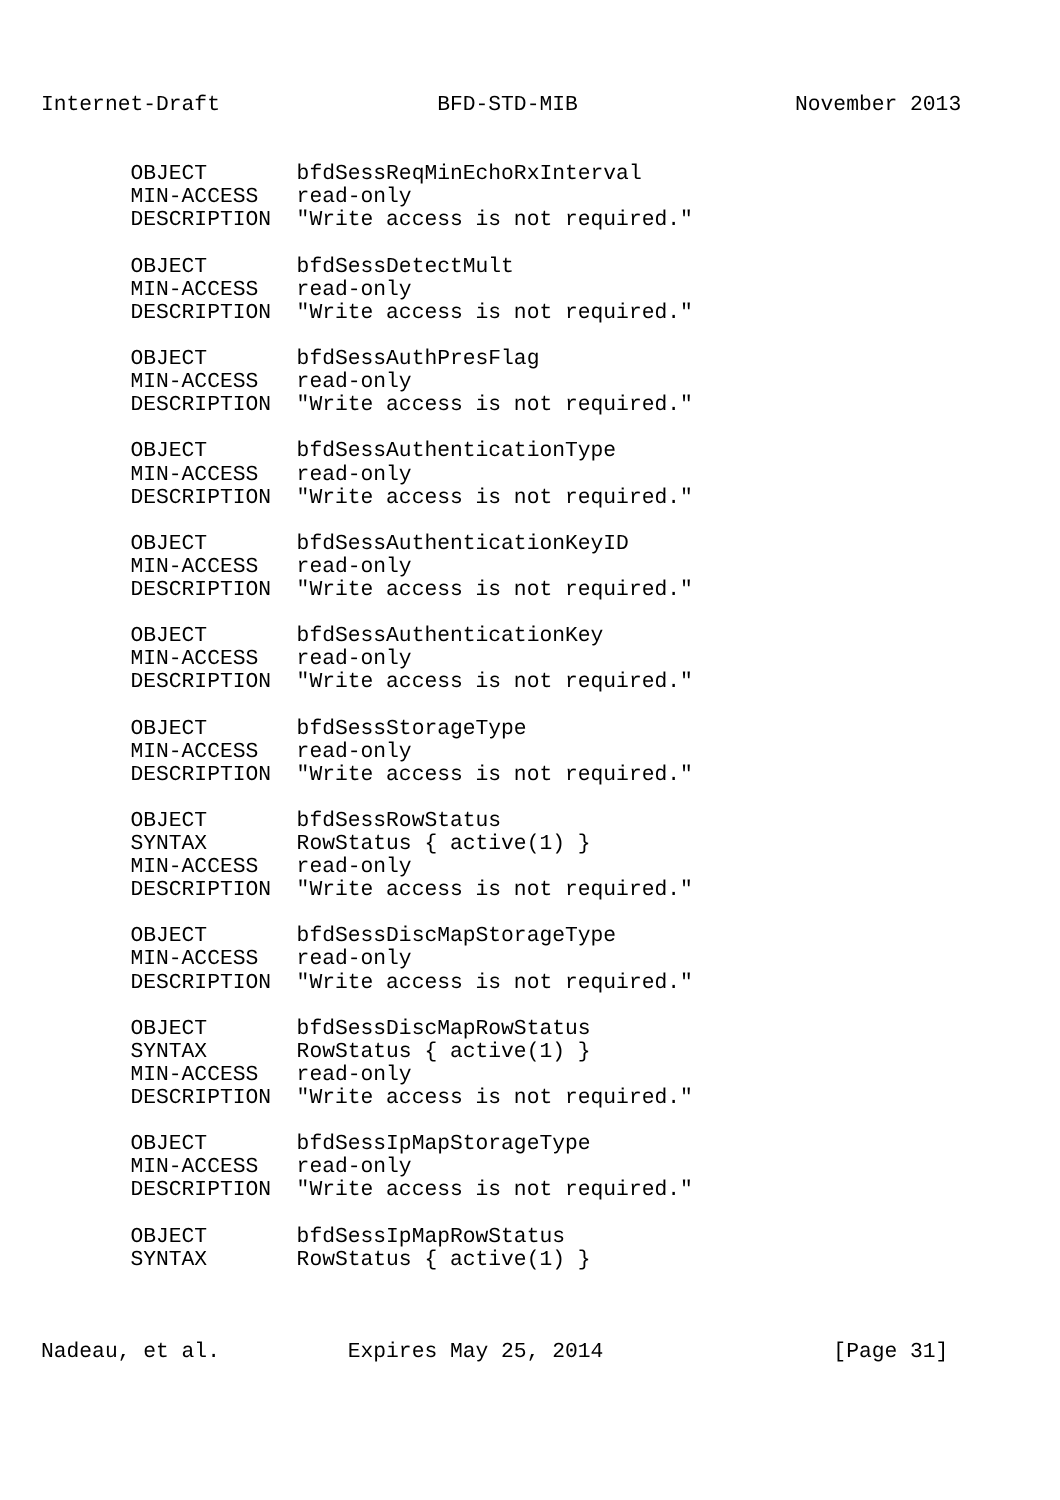Internet-Draft                 BFD-STD-MIB                 November 2013


       OBJECT       bfdSessReqMinEchoRxInterval
       MIN-ACCESS   read-only
       DESCRIPTION  "Write access is not required."

       OBJECT       bfdSessDetectMult
       MIN-ACCESS   read-only
       DESCRIPTION  "Write access is not required."

       OBJECT       bfdSessAuthPresFlag
       MIN-ACCESS   read-only
       DESCRIPTION  "Write access is not required."

       OBJECT       bfdSessAuthenticationType
       MIN-ACCESS   read-only
       DESCRIPTION  "Write access is not required."

       OBJECT       bfdSessAuthenticationKeyID
       MIN-ACCESS   read-only
       DESCRIPTION  "Write access is not required."

       OBJECT       bfdSessAuthenticationKey
       MIN-ACCESS   read-only
       DESCRIPTION  "Write access is not required."

       OBJECT       bfdSessStorageType
       MIN-ACCESS   read-only
       DESCRIPTION  "Write access is not required."

       OBJECT       bfdSessRowStatus
       SYNTAX       RowStatus { active(1) }
       MIN-ACCESS   read-only
       DESCRIPTION  "Write access is not required."

       OBJECT       bfdSessDiscMapStorageType
       MIN-ACCESS   read-only
       DESCRIPTION  "Write access is not required."

       OBJECT       bfdSessDiscMapRowStatus
       SYNTAX       RowStatus { active(1) }
       MIN-ACCESS   read-only
       DESCRIPTION  "Write access is not required."

       OBJECT       bfdSessIpMapStorageType
       MIN-ACCESS   read-only
       DESCRIPTION  "Write access is not required."

       OBJECT       bfdSessIpMapRowStatus
       SYNTAX       RowStatus { active(1) }



Nadeau, et al.          Expires May 25, 2014                  [Page 31]